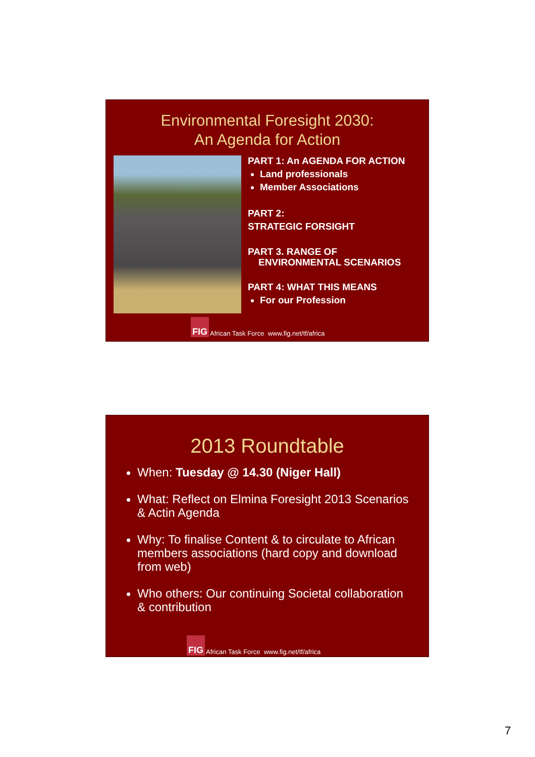Environmental Foresight 2030:
An Agenda for Action
PART 1: An AGENDA FOR ACTION
Land professionals
Member Associations
PART 2:
STRATEGIC FORSIGHT
PART 3. RANGE OF
ENVIRONMENTAL SCENARIOS
PART 4: WHAT THIS MEANS
For our Profession
FIG African Task Force www.fig.net/tf/africa
2013 Roundtable
When: Tuesday @ 14.30 (Niger Hall)
What: Reflect on Elmina Foresight 2013 Scenarios & Actin Agenda
Why: To finalise Content & to circulate to African members associations (hard copy and download from web)
Who others: Our continuing Societal collaboration & contribution
FIG African Task Force www.fig.net/tf/africa
7